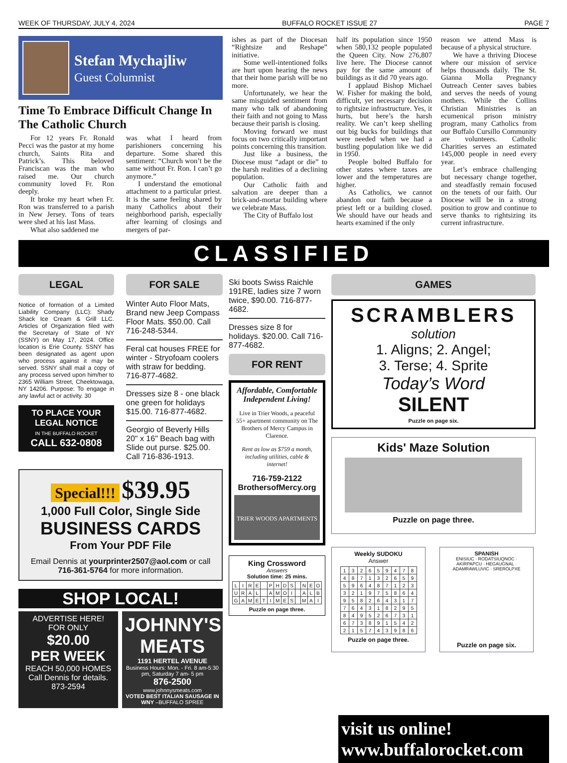WEEK OF THURSDAY, JULY 4, 2024 BUFFALO ROCKET ISSUE 27 PAGE 7
Stefan Mychajliw
Guest Columnist
Time To Embrace Difficult Change In The Catholic Church
For 12 years Fr. Ronald Pecci was the pastor at my home church, Saints Rita and Patrick’s. This beloved Franciscan was the man who raised me. Our church community loved Fr. Ron deeply.
It broke my heart when Fr. Ron was transferred to a parish in New Jersey. Tons of tears were shed at his last Mass.
What also saddened me
was what I heard from parishioners concerning his departure. Some shared this sentiment: “Church won’t be the same without Fr. Ron. I can’t go anymore.”
I understand the emotional attachment to a particular priest. It is the same feeling shared by many Catholics about their neighborhood parish, especially after learning of closings and mergers of par-
ishes as part of the Diocesan “Rightsize and Reshape” initiative.
Some well-intentioned folks are hurt upon hearing the news that their home parish will be no more.
Unfortunately, we hear the same misguided sentiment from many who talk of abandoning their faith and not going to Mass because their parish is closing.
Moving forward we must focus on two critically important points concerning this transition.
Just like a business, the Diocese must “adapt or die” to the harsh realities of a declining population.
Our Catholic faith and salvation are deeper than a brick-and-mortar building where we celebrate Mass.
The City of Buffalo lost
half its population since 1950 when 580,132 people populated the Queen City. Now 276,807 live here. The Diocese cannot pay for the same amount of buildings as it did 70 years ago.
I applaud Bishop Michael W. Fisher for making the bold, difficult, yet necessary decision to rightsize infrastructure. Yes, it hurts, but here’s the harsh reality. We can’t keep shelling out big bucks for buildings that were needed when we had a bustling population like we did in 1950.
People bolted Buffalo for other states where taxes are lower and the temperatures are higher.
As Catholics, we cannot abandon our faith because a priest left or a building closed. We should have our heads and hearts examined if the only
reason we attend Mass is because of a physical structure.
We have a thriving Diocese where our mission of service helps thousands daily. The St. Gianna Molla Pregnancy Outreach Center saves babies and serves the needs of young mothers. While the Collins Christian Ministries is an ecumenical prison ministry program, many Catholics from our Buffalo Cursillo Community are volunteers. Catholic Charities serves an estimated 145,000 people in need every year.
Let’s embrace challenging but necessary change together, and steadfastly remain focused on the tenets of our faith. Our Diocese will be in a strong position to grow and continue to serve thanks to rightsizing its current infrastructure.
CLASSIFIED
LEGAL
Notice of formation of a Limited Liability Company (LLC): Shady Shack Ice Cream & Grill LLC. Articles of Organization filed with the Secretary of State of NY (SSNY) on May 17, 2024. Office location is Erie County. SSNY has been designated as agent upon who process against it may be served. SSNY shall mail a copy of any process served upon him/her to 2365 William Street, Cheektowaga, NY 14206. Purpose: To engage in any lawful act or activity. 30
TO PLACE YOUR LEGAL NOTICE
IN THE BUFFALO ROCKET
CALL 632-0808
FOR SALE
Winter Auto Floor Mats, Brand new Jeep Compass Floor Mats. $50.00. Call 716-248-5344.
Feral cat houses FREE for winter - Stryofoam coolers with straw for bedding. 716-877-4682.
Dresses size 8 - one black one green for holidays $15.00. 716-877-4682.
Georgio of Beverly Hills 20" x 16" Beach bag with Slide out purse. $25.00. Call 716-836-1913.
Special!!! $39.95
1,000 Full Color, Single Side
BUSINESS CARDS
From Your PDF File
Email Dennis at yourprinter2507@aol.com or call 716-361-5764 for more information.
SHOP LOCAL!
ADVERTISE HERE!
FOR ONLY
$20.00
PER WEEK
REACH 50,000 HOMES
Call Dennis for details.
873-2594
JOHNNY'S MEATS
1191 HERTEL AVENUE
Business Hours: Mon. - Fri. 8 am-5:30 pm, Saturday 7 am- 5 pm
876-2500
www.johnnysmeats.com
VOTED BEST ITALIAN SAUSAGE IN WNY –BUFFALO SPREE
Ski boots Swiss Raichle 191RE, ladies size 7 worn twice, $90.00. 716-877-4682.
Dresses size 8 for holidays. $20.00. Call 716-877-4682.
FOR RENT
Affordable, Comfortable Independent Living!
Live in Trier Woods, a peaceful 55+ apartment community on The Brothers of Mercy Campus in Clarence.
Rent as low as $759 a month, including utilities, cable & internet!
716-759-2122
BrothersofMercy.org
TRIER WOODS APARTMENTS
King Crossword
Answers
Solution time: 25 mins.
| L | I | R | E | | P | H | D | S | | N | E | O |
| U | R | A | L | | A | M | O | I | | A | L | B |
| G | A | M | E | T | I | M | E | S | | M | A | I |
Puzzle on page three.
GAMES
SCRAMBLERS
solution
1. Aligns; 2. Angel;
3. Terse; 4. Sprite
Today’s Word
SILENT
Puzzle on page six.
Kids' Maze Solution
Puzzle on page three.
Weekly SUDOKU
Answer
| 1 | 3 | 2 | 6 | 5 | 9 | 4 | 7 | 8 |
| 4 | 8 | 7 | 1 | 3 | 2 | 6 | 5 | 9 |
| 5 | 9 | 6 | 4 | 8 | 7 | 1 | 2 | 3 |
| 3 | 2 | 1 | 9 | 7 | 5 | 8 | 6 | 4 |
| 9 | 5 | 8 | 2 | 6 | 4 | 3 | 1 | 7 |
| 7 | 6 | 4 | 3 | 1 | 8 | 2 | 9 | 5 |
| 8 | 4 | 9 | 5 | 2 | 6 | 7 | 3 | 1 |
| 6 | 7 | 3 | 8 | 9 | 1 | 5 | 4 | 2 |
| 2 | 1 | 5 | 7 | 4 | 3 | 9 | 8 | 6 |
Puzzle on page three.
SPANISH
ENISIUC · RODATSIUQNOC · AKIRPAPCU · HEGAUGNAL · ADAMRAWLUVIC · SREROLPXE
Puzzle on page six.
visit us online! www.buffalorocket.com